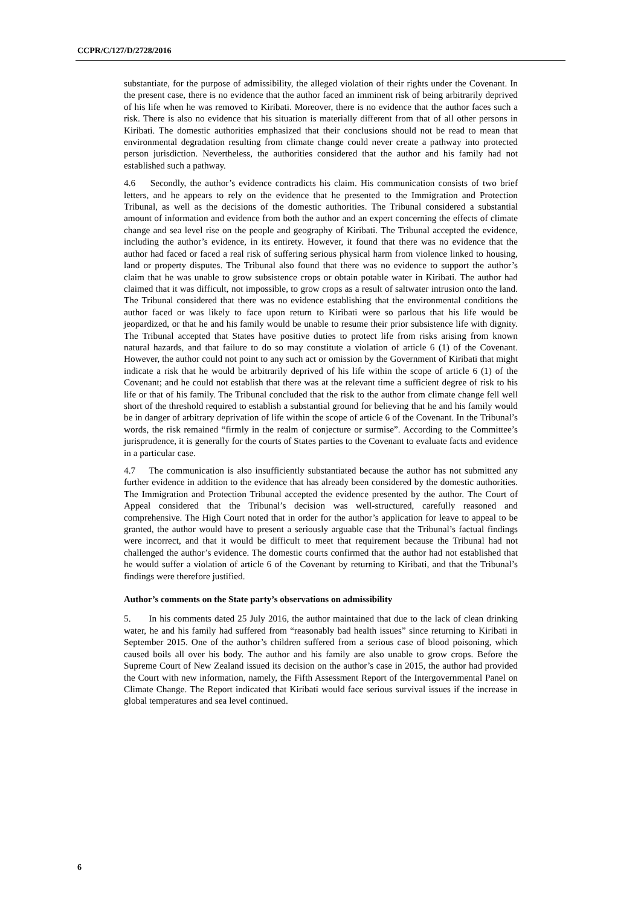CCPR/C/127/D/2728/2016
substantiate, for the purpose of admissibility, the alleged violation of their rights under the Covenant. In the present case, there is no evidence that the author faced an imminent risk of being arbitrarily deprived of his life when he was removed to Kiribati. Moreover, there is no evidence that the author faces such a risk. There is also no evidence that his situation is materially different from that of all other persons in Kiribati. The domestic authorities emphasized that their conclusions should not be read to mean that environmental degradation resulting from climate change could never create a pathway into protected person jurisdiction. Nevertheless, the authorities considered that the author and his family had not established such a pathway.
4.6 Secondly, the author’s evidence contradicts his claim. His communication consists of two brief letters, and he appears to rely on the evidence that he presented to the Immigration and Protection Tribunal, as well as the decisions of the domestic authorities. The Tribunal considered a substantial amount of information and evidence from both the author and an expert concerning the effects of climate change and sea level rise on the people and geography of Kiribati. The Tribunal accepted the evidence, including the author’s evidence, in its entirety. However, it found that there was no evidence that the author had faced or faced a real risk of suffering serious physical harm from violence linked to housing, land or property disputes. The Tribunal also found that there was no evidence to support the author’s claim that he was unable to grow subsistence crops or obtain potable water in Kiribati. The author had claimed that it was difficult, not impossible, to grow crops as a result of saltwater intrusion onto the land. The Tribunal considered that there was no evidence establishing that the environmental conditions the author faced or was likely to face upon return to Kiribati were so parlous that his life would be jeopardized, or that he and his family would be unable to resume their prior subsistence life with dignity. The Tribunal accepted that States have positive duties to protect life from risks arising from known natural hazards, and that failure to do so may constitute a violation of article 6 (1) of the Covenant. However, the author could not point to any such act or omission by the Government of Kiribati that might indicate a risk that he would be arbitrarily deprived of his life within the scope of article 6 (1) of the Covenant; and he could not establish that there was at the relevant time a sufficient degree of risk to his life or that of his family. The Tribunal concluded that the risk to the author from climate change fell well short of the threshold required to establish a substantial ground for believing that he and his family would be in danger of arbitrary deprivation of life within the scope of article 6 of the Covenant. In the Tribunal’s words, the risk remained “firmly in the realm of conjecture or surmise”. According to the Committee’s jurisprudence, it is generally for the courts of States parties to the Covenant to evaluate facts and evidence in a particular case.
4.7 The communication is also insufficiently substantiated because the author has not submitted any further evidence in addition to the evidence that has already been considered by the domestic authorities. The Immigration and Protection Tribunal accepted the evidence presented by the author. The Court of Appeal considered that the Tribunal’s decision was well-structured, carefully reasoned and comprehensive. The High Court noted that in order for the author’s application for leave to appeal to be granted, the author would have to present a seriously arguable case that the Tribunal’s factual findings were incorrect, and that it would be difficult to meet that requirement because the Tribunal had not challenged the author’s evidence. The domestic courts confirmed that the author had not established that he would suffer a violation of article 6 of the Covenant by returning to Kiribati, and that the Tribunal’s findings were therefore justified.
Author’s comments on the State party’s observations on admissibility
5. In his comments dated 25 July 2016, the author maintained that due to the lack of clean drinking water, he and his family had suffered from “reasonably bad health issues” since returning to Kiribati in September 2015. One of the author’s children suffered from a serious case of blood poisoning, which caused boils all over his body. The author and his family are also unable to grow crops. Before the Supreme Court of New Zealand issued its decision on the author’s case in 2015, the author had provided the Court with new information, namely, the Fifth Assessment Report of the Intergovernmental Panel on Climate Change. The Report indicated that Kiribati would face serious survival issues if the increase in global temperatures and sea level continued.
6